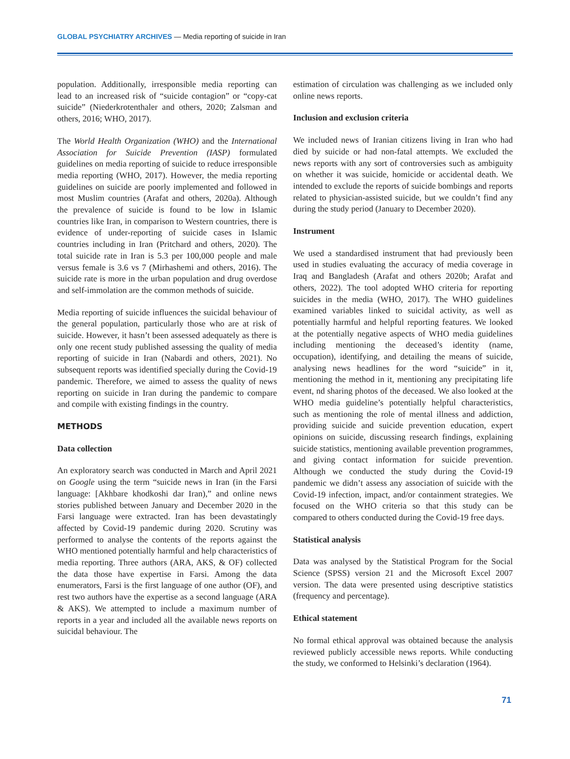GLOBAL PSYCHIATRY ARCHIVES — Media reporting of suicide in Iran
population. Additionally, irresponsible media reporting can lead to an increased risk of “suicide contagion” or “copy-cat suicide” (Niederkrotenthaler and others, 2020; Zalsman and others, 2016; WHO, 2017).
The World Health Organization (WHO) and the International Association for Suicide Prevention (IASP) formulated guidelines on media reporting of suicide to reduce irresponsible media reporting (WHO, 2017). However, the media reporting guidelines on suicide are poorly implemented and followed in most Muslim countries (Arafat and others, 2020a). Although the prevalence of suicide is found to be low in Islamic countries like Iran, in comparison to Western countries, there is evidence of under-reporting of suicide cases in Islamic countries including in Iran (Pritchard and others, 2020). The total suicide rate in Iran is 5.3 per 100,000 people and male versus female is 3.6 vs 7 (Mirhashemi and others, 2016). The suicide rate is more in the urban population and drug overdose and self-immolation are the common methods of suicide.
Media reporting of suicide influences the suicidal behaviour of the general population, particularly those who are at risk of suicide. However, it hasn’t been assessed adequately as there is only one recent study published assessing the quality of media reporting of suicide in Iran (Nabardi and others, 2021). No subsequent reports was identified specially during the Covid-19 pandemic. Therefore, we aimed to assess the quality of news reporting on suicide in Iran during the pandemic to compare and compile with existing findings in the country.
METHODS
Data collection
An exploratory search was conducted in March and April 2021 on Google using the term “suicide news in Iran (in the Farsi language: [Akhbare khodkoshi dar Iran),” and online news stories published between January and December 2020 in the Farsi language were extracted. Iran has been devastatingly affected by Covid-19 pandemic during 2020. Scrutiny was performed to analyse the contents of the reports against the WHO mentioned potentially harmful and help characteristics of media reporting. Three authors (ARA, AKS, & OF) collected the data those have expertise in Farsi. Among the data enumerators, Farsi is the first language of one author (OF), and rest two authors have the expertise as a second language (ARA & AKS). We attempted to include a maximum number of reports in a year and included all the available news reports on suicidal behaviour. The
estimation of circulation was challenging as we included only online news reports.
Inclusion and exclusion criteria
We included news of Iranian citizens living in Iran who had died by suicide or had non-fatal attempts. We excluded the news reports with any sort of controversies such as ambiguity on whether it was suicide, homicide or accidental death. We intended to exclude the reports of suicide bombings and reports related to physician-assisted suicide, but we couldn’t find any during the study period (January to December 2020).
Instrument
We used a standardised instrument that had previously been used in studies evaluating the accuracy of media coverage in Iraq and Bangladesh (Arafat and others 2020b; Arafat and others, 2022). The tool adopted WHO criteria for reporting suicides in the media (WHO, 2017). The WHO guidelines examined variables linked to suicidal activity, as well as potentially harmful and helpful reporting features. We looked at the potentially negative aspects of WHO media guidelines including mentioning the deceased’s identity (name, occupation), identifying, and detailing the means of suicide, analysing news headlines for the word “suicide” in it, mentioning the method in it, mentioning any precipitating life event, nd sharing photos of the deceased. We also looked at the WHO media guideline’s potentially helpful characteristics, such as mentioning the role of mental illness and addiction, providing suicide and suicide prevention education, expert opinions on suicide, discussing research findings, explaining suicide statistics, mentioning available prevention programmes, and giving contact information for suicide prevention. Although we conducted the study during the Covid-19 pandemic we didn’t assess any association of suicide with the Covid-19 infection, impact, and/or containment strategies. We focused on the WHO criteria so that this study can be compared to others conducted during the Covid-19 free days.
Statistical analysis
Data was analysed by the Statistical Program for the Social Science (SPSS) version 21 and the Microsoft Excel 2007 version. The data were presented using descriptive statistics (frequency and percentage).
Ethical statement
No formal ethical approval was obtained because the analysis reviewed publicly accessible news reports. While conducting the study, we conformed to Helsinki’s declaration (1964).
71